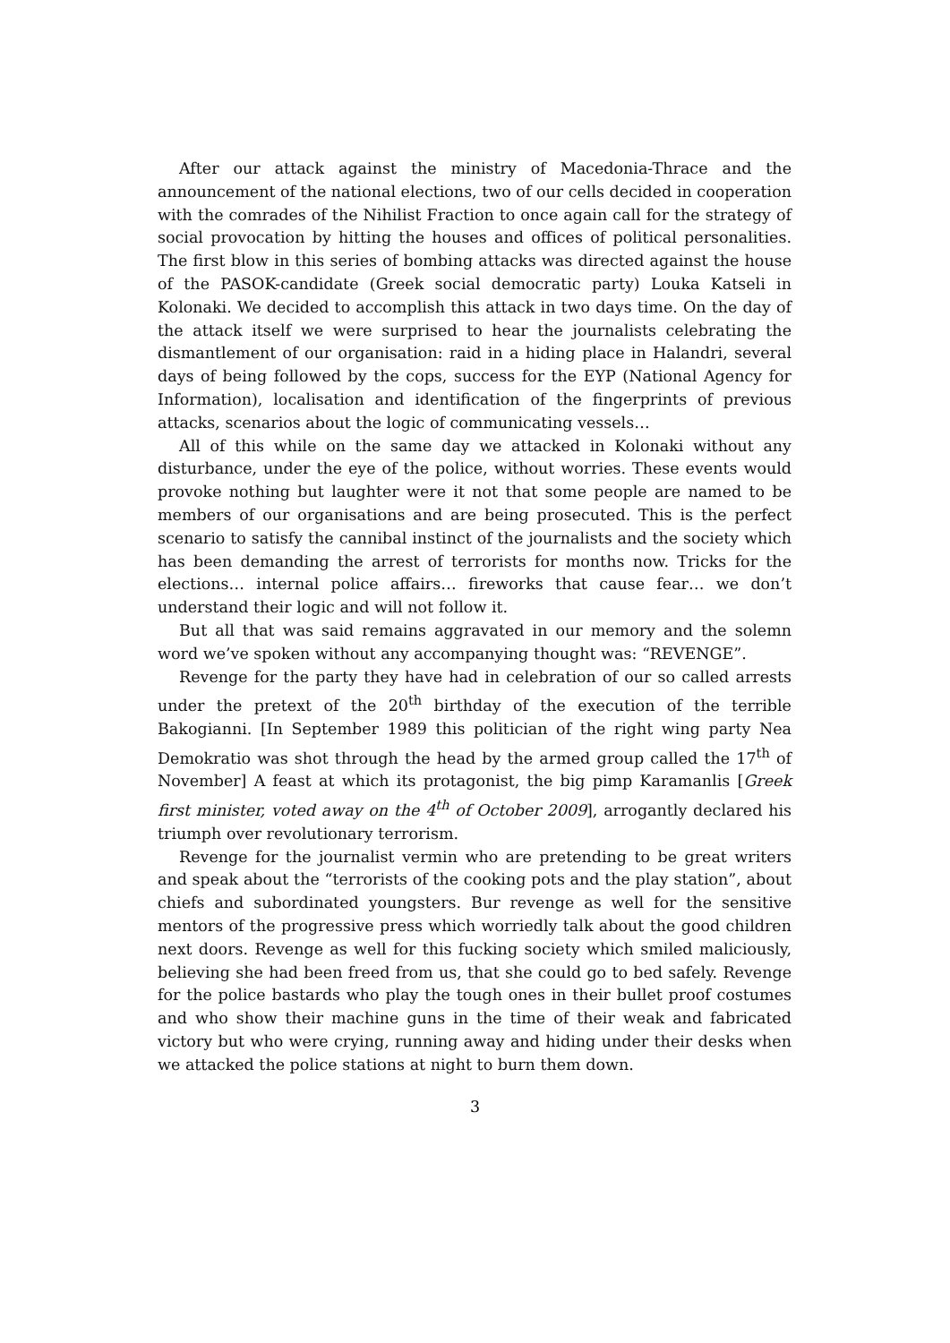After our attack against the ministry of Macedonia-Thrace and the announcement of the national elections, two of our cells decided in cooperation with the comrades of the Nihilist Fraction to once again call for the strategy of social provocation by hitting the houses and offices of political personalities. The first blow in this series of bombing attacks was directed against the house of the PASOK-candidate (Greek social democratic party) Louka Katseli in Kolonaki. We decided to accomplish this attack in two days time. On the day of the attack itself we were surprised to hear the journalists celebrating the dismantlement of our organisation: raid in a hiding place in Halandri, several days of being followed by the cops, success for the EYP (National Agency for Information), localisation and identification of the fingerprints of previous attacks, scenarios about the logic of communicating vessels…
All of this while on the same day we attacked in Kolonaki without any disturbance, under the eye of the police, without worries. These events would provoke nothing but laughter were it not that some people are named to be members of our organisations and are being prosecuted. This is the perfect scenario to satisfy the cannibal instinct of the journalists and the society which has been demanding the arrest of terrorists for months now. Tricks for the elections… internal police affairs… fireworks that cause fear… we don’t understand their logic and will not follow it.
But all that was said remains aggravated in our memory and the solemn word we’ve spoken without any accompanying thought was: “REVENGE”.
Revenge for the party they have had in celebration of our so called arrests under the pretext of the 20<sup>th</sup> birthday of the execution of the terrible Bakogianni. [In September 1989 this politician of the right wing party Nea Demokratio was shot through the head by the armed group called the 17<sup>th</sup> of November] A feast at which its protagonist, the big pimp Karamanlis [Greek first minister, voted away on the 4<sup>th</sup> of October 2009], arrogantly declared his triumph over revolutionary terrorism.
Revenge for the journalist vermin who are pretending to be great writers and speak about the “terrorists of the cooking pots and the play station”, about chiefs and subordinated youngsters. Bur revenge as well for the sensitive mentors of the progressive press which worriedly talk about the good children next doors. Revenge as well for this fucking society which smiled maliciously, believing she had been freed from us, that she could go to bed safely. Revenge for the police bastards who play the tough ones in their bullet proof costumes and who show their machine guns in the time of their weak and fabricated victory but who were crying, running away and hiding under their desks when we attacked the police stations at night to burn them down.
3